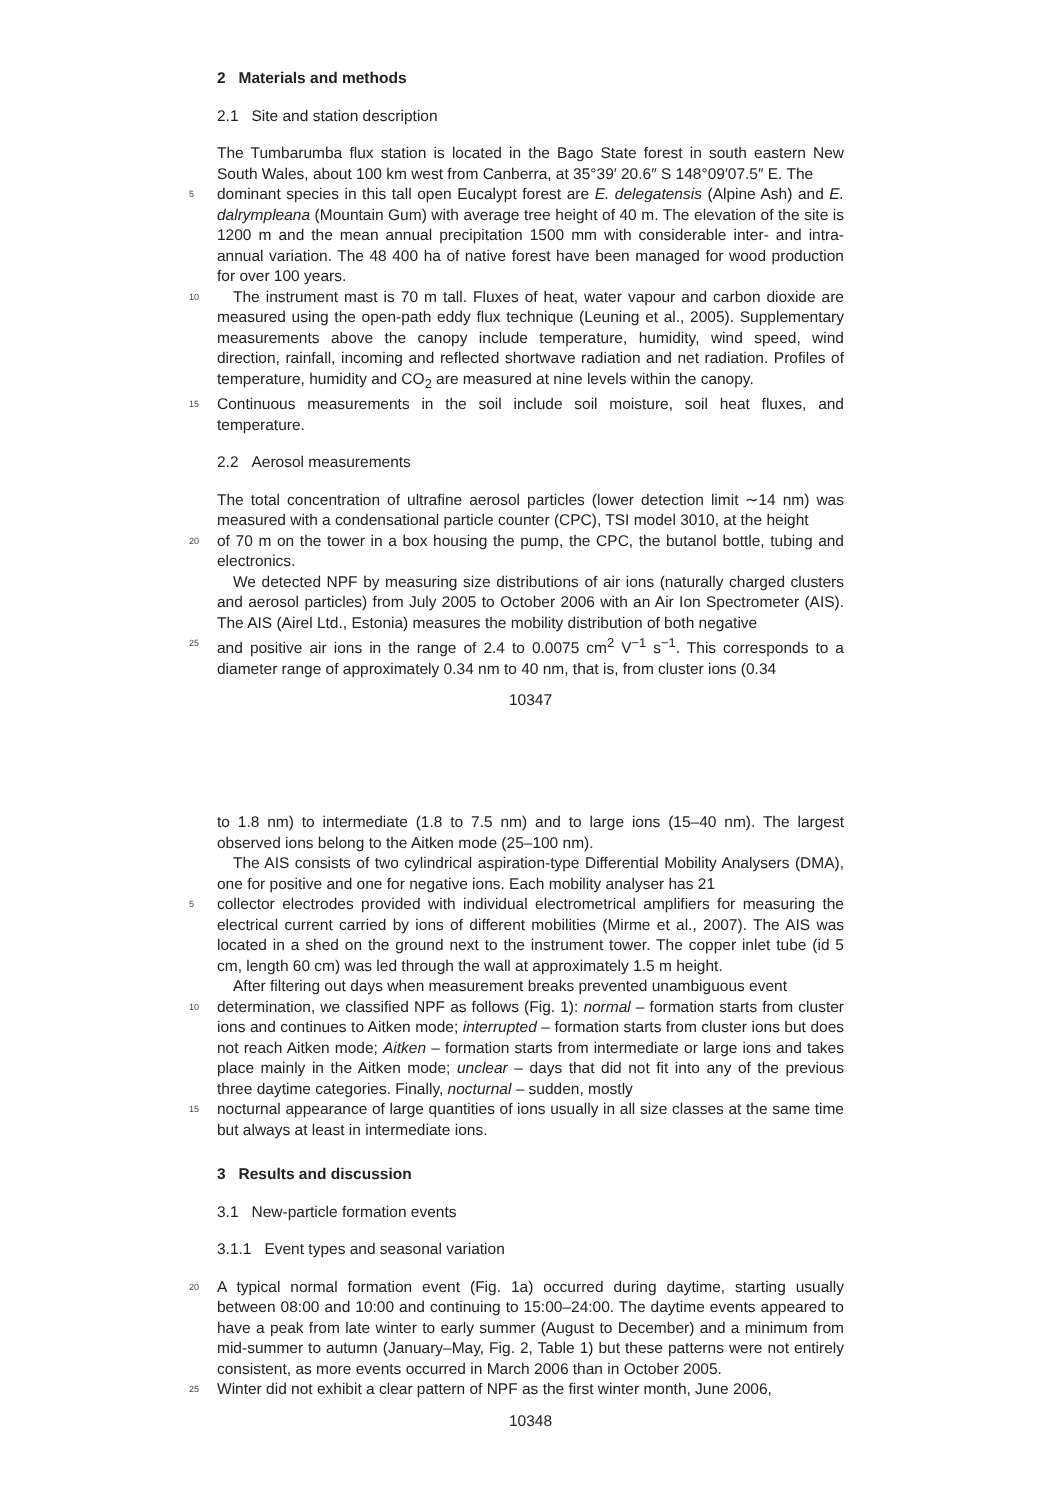2 Materials and methods
2.1 Site and station description
The Tumbarumba flux station is located in the Bago State forest in south eastern New South Wales, about 100 km west from Canberra, at 35°39′ 20.6″ S 148°09′07.5″ E. The
5 dominant species in this tall open Eucalypt forest are E. delegatensis (Alpine Ash) and E. dalrympleana (Mountain Gum) with average tree height of 40 m. The elevation of the site is 1200 m and the mean annual precipitation 1500 mm with considerable inter- and intra-annual variation. The 48 400 ha of native forest have been managed for wood production for over 100 years.
10 The instrument mast is 70 m tall. Fluxes of heat, water vapour and carbon dioxide are measured using the open-path eddy flux technique (Leuning et al., 2005). Supplementary measurements above the canopy include temperature, humidity, wind speed, wind direction, rainfall, incoming and reflected shortwave radiation and net radiation. Profiles of temperature, humidity and CO<sub>2</sub> are measured at nine levels within the canopy.
15 Continuous measurements in the soil include soil moisture, soil heat fluxes, and temperature.
2.2 Aerosol measurements
The total concentration of ultrafine aerosol particles (lower detection limit ∼14 nm) was measured with a condensational particle counter (CPC), TSI model 3010, at the height
20 of 70 m on the tower in a box housing the pump, the CPC, the butanol bottle, tubing and electronics.
We detected NPF by measuring size distributions of air ions (naturally charged clusters and aerosol particles) from July 2005 to October 2006 with an Air Ion Spectrometer (AIS). The AIS (Airel Ltd., Estonia) measures the mobility distribution of both negative
25 and positive air ions in the range of 2.4 to 0.0075 cm<sup>2</sup> V<sup>−1</sup> s<sup>−1</sup>. This corresponds to a diameter range of approximately 0.34 nm to 40 nm, that is, from cluster ions (0.34
10347
to 1.8 nm) to intermediate (1.8 to 7.5 nm) and to large ions (15–40 nm). The largest observed ions belong to the Aitken mode (25–100 nm).
The AIS consists of two cylindrical aspiration-type Differential Mobility Analysers (DMA), one for positive and one for negative ions. Each mobility analyser has 21
5 collector electrodes provided with individual electrometrical amplifiers for measuring the electrical current carried by ions of different mobilities (Mirme et al., 2007). The AIS was located in a shed on the ground next to the instrument tower. The copper inlet tube (id 5 cm, length 60 cm) was led through the wall at approximately 1.5 m height.
After filtering out days when measurement breaks prevented unambiguous event
10 determination, we classified NPF as follows (Fig. 1): normal – formation starts from cluster ions and continues to Aitken mode; interrupted – formation starts from cluster ions but does not reach Aitken mode; Aitken – formation starts from intermediate or large ions and takes place mainly in the Aitken mode; unclear – days that did not fit into any of the previous three daytime categories. Finally, nocturnal – sudden, mostly
15 nocturnal appearance of large quantities of ions usually in all size classes at the same time but always at least in intermediate ions.
3 Results and discussion
3.1 New-particle formation events
3.1.1 Event types and seasonal variation
20 A typical normal formation event (Fig. 1a) occurred during daytime, starting usually between 08:00 and 10:00 and continuing to 15:00–24:00. The daytime events appeared to have a peak from late winter to early summer (August to December) and a minimum from mid-summer to autumn (January–May, Fig. 2, Table 1) but these patterns were not entirely consistent, as more events occurred in March 2006 than in October 2005.
25 Winter did not exhibit a clear pattern of NPF as the first winter month, June 2006,
10348